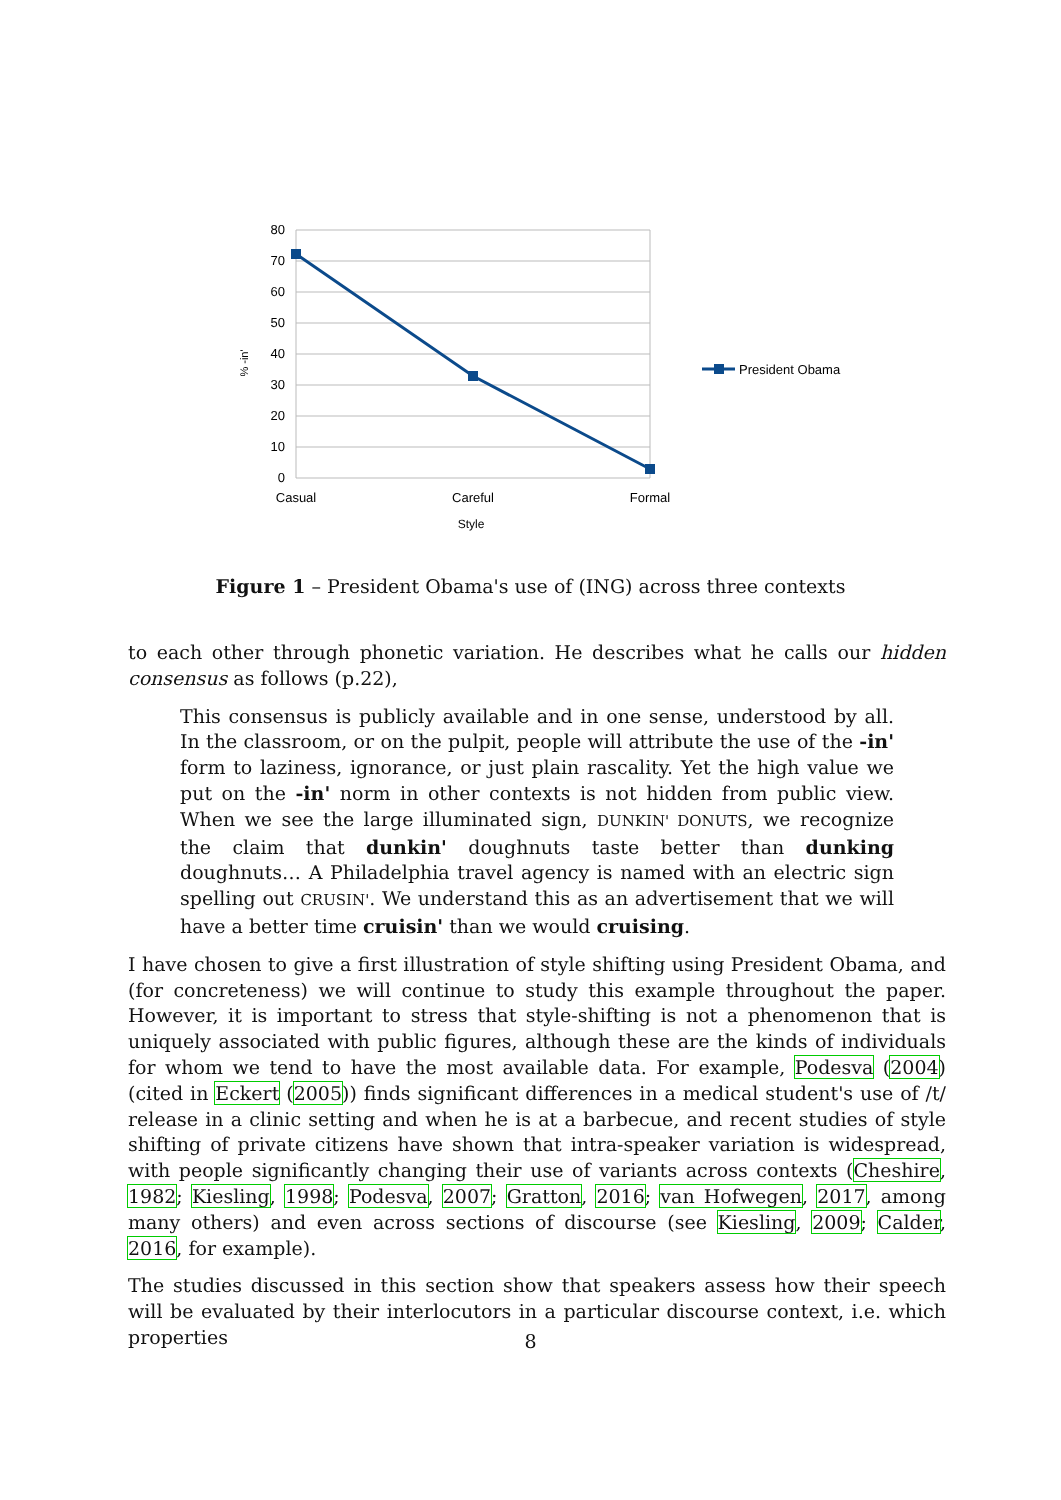80
70
60
50
40
30
20
10
0
% -in'
Casual
Careful
Formal
Style
President Obama
Figure 1 – President Obama's use of (ING) across three contexts
to each other through phonetic variation. He describes what he calls our hidden consensus as follows (p.22),
This consensus is publicly available and in one sense, understood by all. In the classroom, or on the pulpit, people will attribute the use of the -in' form to laziness, ignorance, or just plain rascality. Yet the high value we put on the -in' norm in other contexts is not hidden from public view. When we see the large illuminated sign, DUNKIN' DONUTS, we recognize the claim that dunkin' doughnuts taste better than dunking doughnuts… A Philadelphia travel agency is named with an electric sign spelling out CRUSIN'. We understand this as an advertisement that we will have a better time cruisin' than we would cruising.
I have chosen to give a first illustration of style shifting using President Obama, and (for concreteness) we will continue to study this example throughout the paper. However, it is important to stress that style-shifting is not a phenomenon that is uniquely associated with public figures, although these are the kinds of individuals for whom we tend to have the most available data. For example, Podesva (2004) (cited in Eckert (2005)) finds significant differences in a medical student's use of /t/ release in a clinic setting and when he is at a barbecue, and recent studies of style shifting of private citizens have shown that intra-speaker variation is widespread, with people significantly changing their use of variants across contexts (Cheshire, 1982; Kiesling, 1998; Podesva, 2007; Gratton, 2016; van Hofwegen, 2017, among many others) and even across sections of discourse (see Kiesling, 2009; Calder, 2016, for example).
The studies discussed in this section show that speakers assess how their speech will be evaluated by their interlocutors in a particular discourse context, i.e. which properties
8